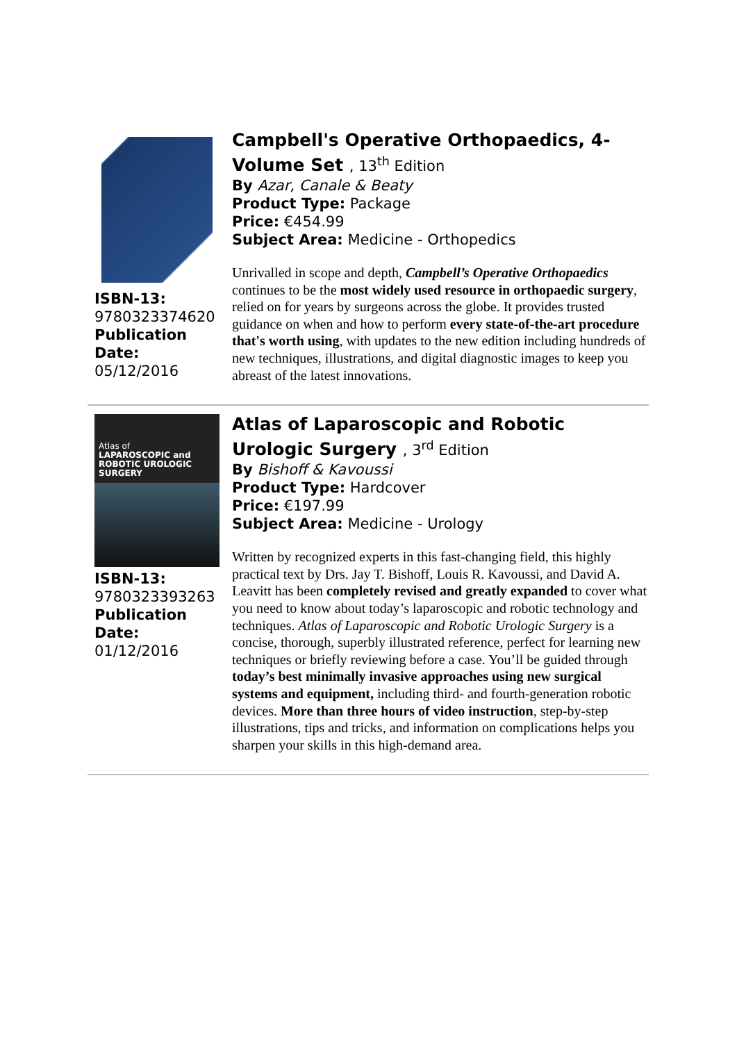ISBN-13:
9780323374620
Publication Date:
05/12/2016
Campbell's Operative Orthopaedics, 4-Volume Set , 13<sup>th</sup> Edition
By Azar, Canale & Beaty
Product Type: Package
Price: €454.99
Subject Area: Medicine - Orthopedics
Unrivalled in scope and depth, Campbell’s Operative Orthopaedics continues to be the most widely used resource in orthopaedic surgery, relied on for years by surgeons across the globe. It provides trusted guidance on when and how to perform every state-of-the-art procedure that's worth using, with updates to the new edition including hundreds of new techniques, illustrations, and digital diagnostic images to keep you abreast of the latest innovations.
Atlas of
LAPAROSCOPIC and ROBOTIC UROLOGIC SURGERY
ISBN-13:
9780323393263
Publication Date:
01/12/2016
Atlas of Laparoscopic and Robotic Urologic Surgery , 3<sup>rd</sup> Edition
By Bishoff & Kavoussi
Product Type: Hardcover
Price: €197.99
Subject Area: Medicine - Urology
Written by recognized experts in this fast-changing field, this highly practical text by Drs. Jay T. Bishoff, Louis R. Kavoussi, and David A. Leavitt has been completely revised and greatly expanded to cover what you need to know about today’s laparoscopic and robotic technology and techniques. Atlas of Laparoscopic and Robotic Urologic Surgery is a concise, thorough, superbly illustrated reference, perfect for learning new techniques or briefly reviewing before a case. You’ll be guided through today’s best minimally invasive approaches using new surgical systems and equipment, including third- and fourth-generation robotic devices. More than three hours of video instruction, step-by-step illustrations, tips and tricks, and information on complications helps you sharpen your skills in this high-demand area.